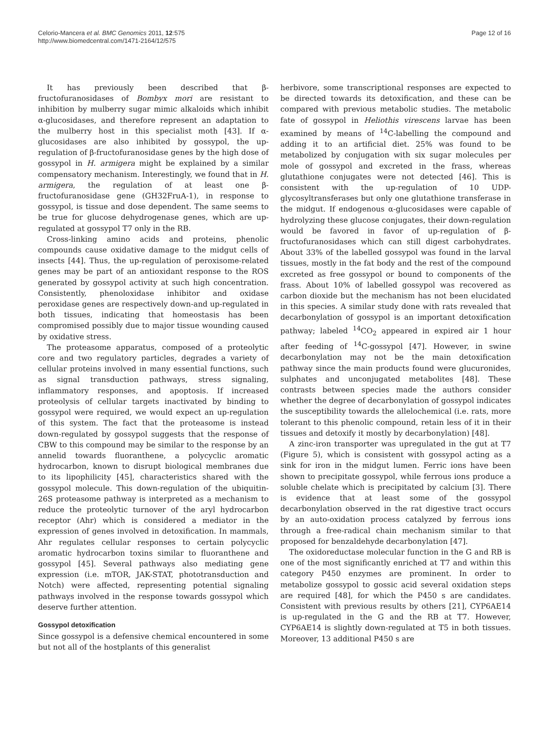Celorio-Mancera et al. BMC Genomics 2011, 12:575
http://www.biomedcentral.com/1471-2164/12/575
Page 12 of 16
It has previously been described that β-fructofuranosidases of Bombyx mori are resistant to inhibition by mulberry sugar mimic alkaloids which inhibit α-glucosidases, and therefore represent an adaptation to the mulberry host in this specialist moth [43]. If α-glucosidases are also inhibited by gossypol, the up-regulation of β-fructofuranosidase genes by the high dose of gossypol in H. armigera might be explained by a similar compensatory mechanism. Interestingly, we found that in H. armigera, the regulation of at least one β-fructofuranosidase gene (GH32FruA-1), in response to gossypol, is tissue and dose dependent. The same seems to be true for glucose dehydrogenase genes, which are up-regulated at gossypol T7 only in the RB.
Cross-linking amino acids and proteins, phenolic compounds cause oxidative damage to the midgut cells of insects [44]. Thus, the up-regulation of peroxisome-related genes may be part of an antioxidant response to the ROS generated by gossypol activity at such high concentration. Consistently, phenoloxidase inhibitor and oxidase peroxidase genes are respectively down-and up-regulated in both tissues, indicating that homeostasis has been compromised possibly due to major tissue wounding caused by oxidative stress.
The proteasome apparatus, composed of a proteolytic core and two regulatory particles, degrades a variety of cellular proteins involved in many essential functions, such as signal transduction pathways, stress signaling, inflammatory responses, and apoptosis. If increased proteolysis of cellular targets inactivated by binding to gossypol were required, we would expect an up-regulation of this system. The fact that the proteasome is instead down-regulated by gossypol suggests that the response of CBW to this compound may be similar to the response by an annelid towards fluoranthene, a polycyclic aromatic hydrocarbon, known to disrupt biological membranes due to its lipophilicity [45], characteristics shared with the gossypol molecule. This down-regulation of the ubiquitin-26S proteasome pathway is interpreted as a mechanism to reduce the proteolytic turnover of the aryl hydrocarbon receptor (Ahr) which is considered a mediator in the expression of genes involved in detoxification. In mammals, Ahr regulates cellular responses to certain polycyclic aromatic hydrocarbon toxins similar to fluoranthene and gossypol [45]. Several pathways also mediating gene expression (i.e. mTOR, JAK-STAT, phototransduction and Notch) were affected, representing potential signaling pathways involved in the response towards gossypol which deserve further attention.
Gossypol detoxification
Since gossypol is a defensive chemical encountered in some but not all of the hostplants of this generalist
herbivore, some transcriptional responses are expected to be directed towards its detoxification, and these can be compared with previous metabolic studies. The metabolic fate of gossypol in Heliothis virescens larvae has been examined by means of <sup>14</sup>C-labelling the compound and adding it to an artificial diet. 25% was found to be metabolized by conjugation with six sugar molecules per mole of gossypol and excreted in the frass, whereas glutathione conjugates were not detected [46]. This is consistent with the up-regulation of 10 UDP-glycosyltransferases but only one glutathione transferase in the midgut. If endogenous α-glucosidases were capable of hydrolyzing these glucose conjugates, their down-regulation would be favored in favor of up-regulation of β-fructofuranosidases which can still digest carbohydrates. About 33% of the labelled gossypol was found in the larval tissues, mostly in the fat body and the rest of the compound excreted as free gossypol or bound to components of the frass. About 10% of labelled gossypol was recovered as carbon dioxide but the mechanism has not been elucidated in this species. A similar study done with rats revealed that decarbonylation of gossypol is an important detoxification pathway; labeled <sup>14</sup>CO<sub>2</sub> appeared in expired air 1 hour after feeding of <sup>14</sup>C-gossypol [47]. However, in swine decarbonylation may not be the main detoxification pathway since the main products found were glucuronides, sulphates and unconjugated metabolites [48]. These contrasts between species made the authors consider whether the degree of decarbonylation of gossypol indicates the susceptibility towards the allelochemical (i.e. rats, more tolerant to this phenolic compound, retain less of it in their tissues and detoxify it mostly by decarbonylation) [48].
A zinc-iron transporter was upregulated in the gut at T7 (Figure 5), which is consistent with gossypol acting as a sink for iron in the midgut lumen. Ferric ions have been shown to precipitate gossypol, while ferrous ions produce a soluble chelate which is precipitated by calcium [3]. There is evidence that at least some of the gossypol decarbonylation observed in the rat digestive tract occurs by an auto-oxidation process catalyzed by ferrous ions through a free-radical chain mechanism similar to that proposed for benzaldehyde decarbonylation [47].
The oxidoreductase molecular function in the G and RB is one of the most significantly enriched at T7 and within this category P450 enzymes are prominent. In order to metabolize gossypol to gossic acid several oxidation steps are required [48], for which the P450 s are candidates. Consistent with previous results by others [21], CYP6AE14 is up-regulated in the G and the RB at T7. However, CYP6AE14 is slightly down-regulated at T5 in both tissues. Moreover, 13 additional P450 s are